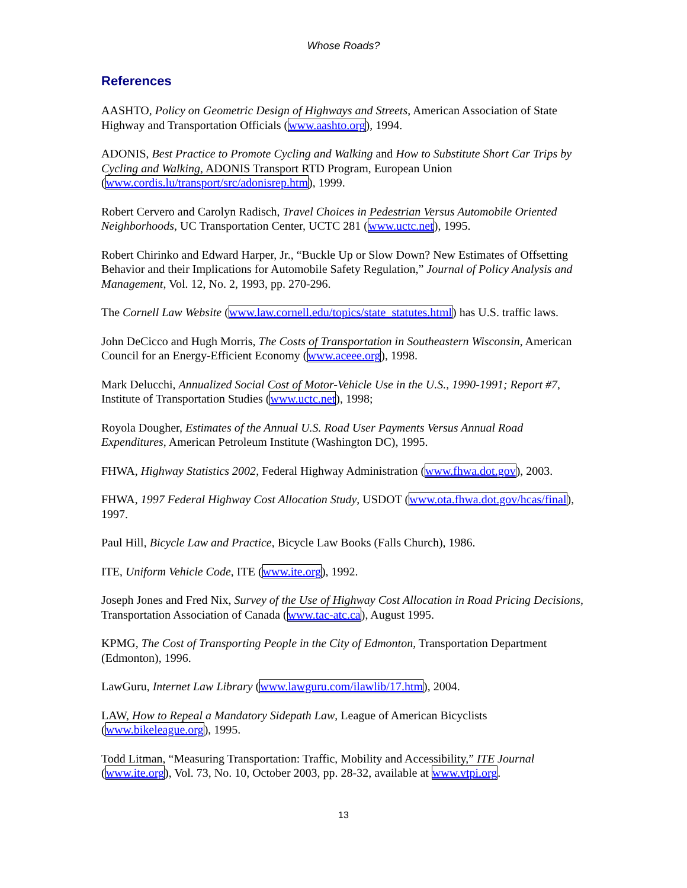Whose Roads?
References
AASHTO, Policy on Geometric Design of Highways and Streets, American Association of State Highway and Transportation Officials (www.aashto.org), 1994.
ADONIS, Best Practice to Promote Cycling and Walking and How to Substitute Short Car Trips by Cycling and Walking, ADONIS Transport RTD Program, European Union (www.cordis.lu/transport/src/adonisrep.htm), 1999.
Robert Cervero and Carolyn Radisch, Travel Choices in Pedestrian Versus Automobile Oriented Neighborhoods, UC Transportation Center, UCTC 281 (www.uctc.net), 1995.
Robert Chirinko and Edward Harper, Jr., “Buckle Up or Slow Down? New Estimates of Offsetting Behavior and their Implications for Automobile Safety Regulation,” Journal of Policy Analysis and Management, Vol. 12, No. 2, 1993, pp. 270-296.
The Cornell Law Website (www.law.cornell.edu/topics/state_statutes.html) has U.S. traffic laws.
John DeCicco and Hugh Morris, The Costs of Transportation in Southeastern Wisconsin, American Council for an Energy-Efficient Economy (www.aceee.org), 1998.
Mark Delucchi, Annualized Social Cost of Motor-Vehicle Use in the U.S., 1990-1991; Report #7, Institute of Transportation Studies (www.uctc.net), 1998;
Royola Dougher, Estimates of the Annual U.S. Road User Payments Versus Annual Road Expenditures, American Petroleum Institute (Washington DC), 1995.
FHWA, Highway Statistics 2002, Federal Highway Administration (www.fhwa.dot.gov), 2003.
FHWA, 1997 Federal Highway Cost Allocation Study, USDOT (www.ota.fhwa.dot.gov/hcas/final), 1997.
Paul Hill, Bicycle Law and Practice, Bicycle Law Books (Falls Church), 1986.
ITE, Uniform Vehicle Code, ITE (www.ite.org), 1992.
Joseph Jones and Fred Nix, Survey of the Use of Highway Cost Allocation in Road Pricing Decisions, Transportation Association of Canada (www.tac-atc.ca), August 1995.
KPMG, The Cost of Transporting People in the City of Edmonton, Transportation Department (Edmonton), 1996.
LawGuru, Internet Law Library (www.lawguru.com/ilawlib/17.htm), 2004.
LAW, How to Repeal a Mandatory Sidepath Law, League of American Bicyclists (www.bikeleague.org), 1995.
Todd Litman, “Measuring Transportation: Traffic, Mobility and Accessibility,” ITE Journal (www.ite.org), Vol. 73, No. 10, October 2003, pp. 28-32, available at www.vtpi.org.
13